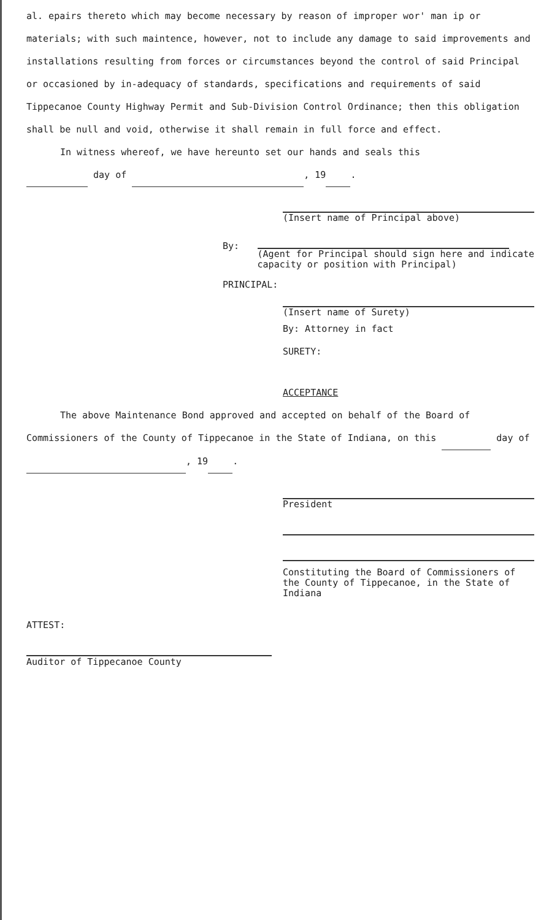al. epairs thereto which may become necessary by reason of improper wor' man ip or materials; with such maintence, however, not to include any damage to said improvements and installations resulting from forces or circumstances beyond the control of said Principal or occasioned by in-adequacy of standards, specifications and requirements of said Tippecanoe County Highway Permit and Sub-Division Control Ordinance; then this obligation shall be null and void, otherwise it shall remain in full force and effect.
In witness whereof, we have hereunto set our hands and seals this
day of , 19 .
(Insert name of Principal above)
By:
(Agent for Principal should sign here and indicate capacity or position with Principal)
PRINCIPAL:
(Insert name of Surety)
By: Attorney in fact
SURETY:
ACCEPTANCE
The above Maintenance Bond approved and accepted on behalf of the Board of Commissioners of the County of Tippecanoe in the State of Indiana, on this day of , 19 .
President
Constituting the Board of Commissioners of the County of Tippecanoe, in the State of Indiana
ATTEST:
Auditor of Tippecanoe County